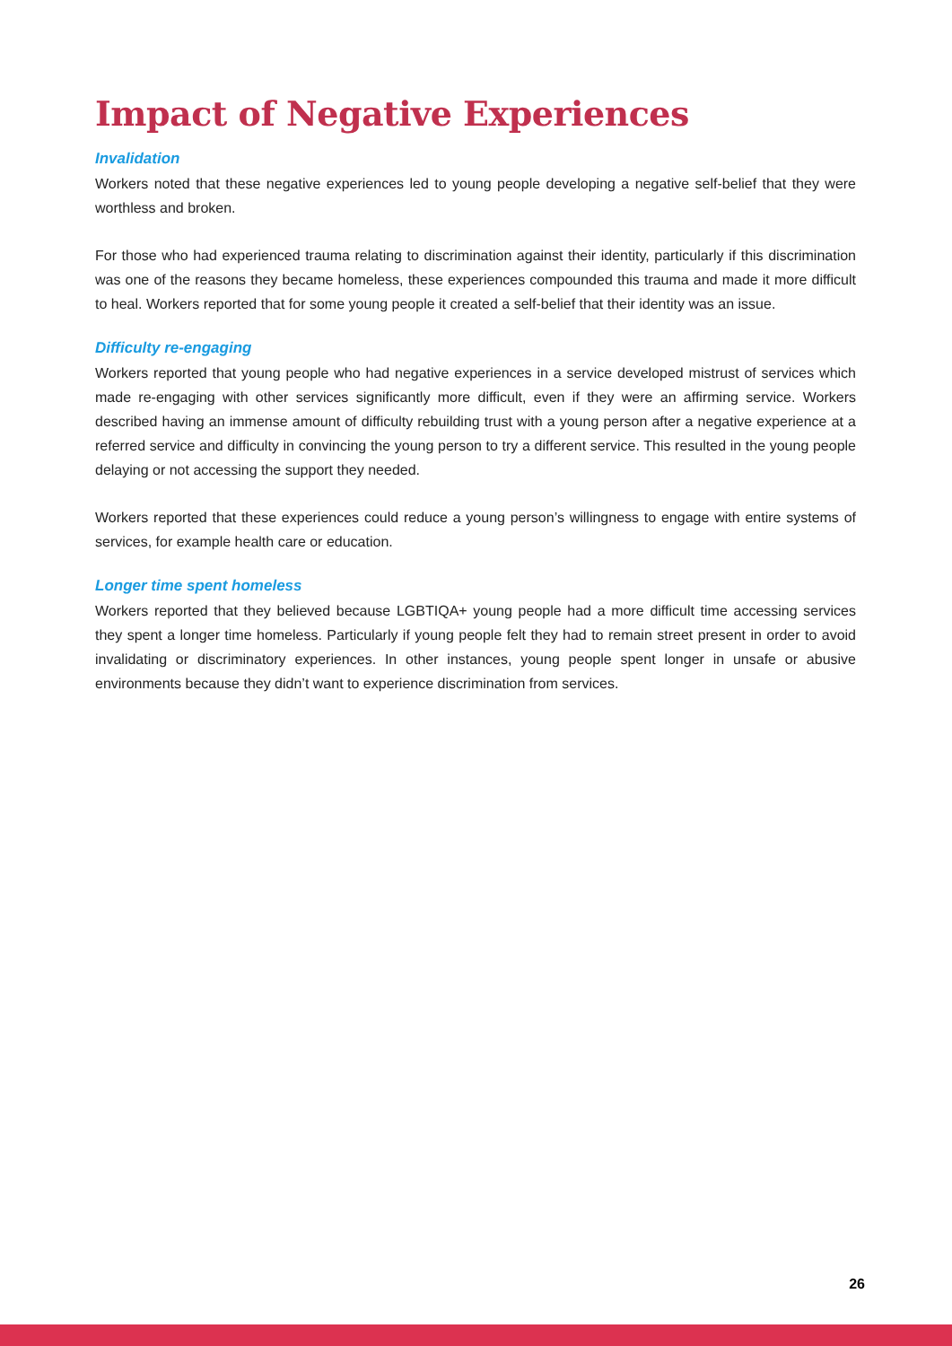Impact of Negative Experiences
Invalidation
Workers noted that these negative experiences led to young people developing a negative self-belief that they were worthless and broken.
For those who had experienced trauma relating to discrimination against their identity, particularly if this discrimination was one of the reasons they became homeless, these experiences compounded this trauma and made it more difficult to heal. Workers reported that for some young people it created a self-belief that their identity was an issue.
Difficulty re-engaging
Workers reported that young people who had negative experiences in a service developed mistrust of services which made re-engaging with other services significantly more difficult, even if they were an affirming service. Workers described having an immense amount of difficulty rebuilding trust with a young person after a negative experience at a referred service and difficulty in convincing the young person to try a different service. This resulted in the young people delaying or not accessing the support they needed.
Workers reported that these experiences could reduce a young person’s willingness to engage with entire systems of services, for example health care or education.
Longer time spent homeless
Workers reported that they believed because LGBTIQA+ young people had a more difficult time accessing services they spent a longer time homeless. Particularly if young people felt they had to remain street present in order to avoid invalidating or discriminatory experiences. In other instances, young people spent longer in unsafe or abusive environments because they didn’t want to experience discrimination from services.
26